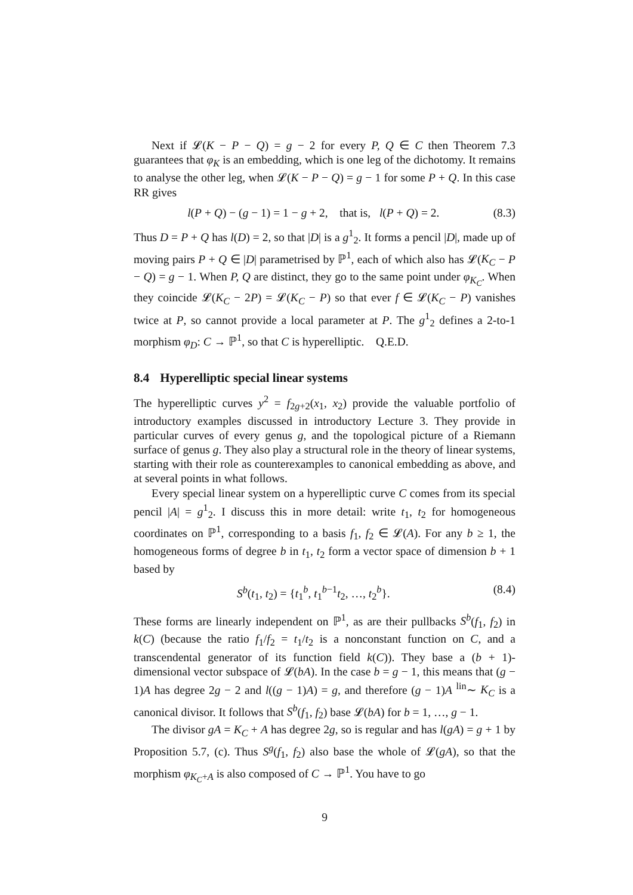Next if 𝓛(K − P − Q) = g − 2 for every P, Q ∈ C then Theorem 7.3 guarantees that φ<sub>K</sub> is an embedding, which is one leg of the dichotomy. It remains to analyse the other leg, when 𝓛(K − P − Q) = g − 1 for some P + Q. In this case RR gives
l(P + Q) − (g − 1) = 1 − g + 2, that is, l(P + Q) = 2. (8.3)
Thus D = P + Q has l(D) = 2, so that |D| is a g<sup>1</sup><sub>2</sub>. It forms a pencil |D|, made up of moving pairs P + Q ∈ |D| parametrised by ℙ<sup>1</sup>, each of which also has 𝓛(K<sub>C</sub> − P − Q) = g − 1. When P, Q are distinct, they go to the same point under φ<sub>K<sub>C</sub></sub>. When they coincide 𝓛(K<sub>C</sub> − 2P) = 𝓛(K<sub>C</sub> − P) so that ever f ∈ 𝓛(K<sub>C</sub> − P) vanishes twice at P, so cannot provide a local parameter at P. The g<sup>1</sup><sub>2</sub> defines a 2-to-1 morphism φ<sub>D</sub>: C → ℙ<sup>1</sup>, so that C is hyperelliptic. Q.E.D.
8.4 Hyperelliptic special linear systems
The hyperelliptic curves y<sup>2</sup> = f<sub>2g+2</sub>(x<sub>1</sub>, x<sub>2</sub>) provide the valuable portfolio of introductory examples discussed in introductory Lecture 3. They provide in particular curves of every genus g, and the topological picture of a Riemann surface of genus g. They also play a structural role in the theory of linear systems, starting with their role as counterexamples to canonical embedding as above, and at several points in what follows.
Every special linear system on a hyperelliptic curve C comes from its special pencil |A| = g<sup>1</sup><sub>2</sub>. I discuss this in more detail: write t<sub>1</sub>, t<sub>2</sub> for homogeneous coordinates on ℙ<sup>1</sup>, corresponding to a basis f<sub>1</sub>, f<sub>2</sub> ∈ 𝓛(A). For any b ≥ 1, the homogeneous forms of degree b in t<sub>1</sub>, t<sub>2</sub> form a vector space of dimension b + 1 based by
S<sup>b</sup>(t<sub>1</sub>, t<sub>2</sub>) = {t<sub>1</sub><sup>b</sup>, t<sub>1</sub><sup>b−1</sup>t<sub>2</sub>, …, t<sub>2</sub><sup>b</sup>}. (8.4)
These forms are linearly independent on ℙ<sup>1</sup>, as are their pullbacks S<sup>b</sup>(f<sub>1</sub>, f<sub>2</sub>) in k(C) (because the ratio f<sub>1</sub>/f<sub>2</sub> = t<sub>1</sub>/t<sub>2</sub> is a nonconstant function on C, and a transcendental generator of its function field k(C)). They base a (b + 1)-dimensional vector subspace of 𝓛(bA). In the case b = g − 1, this means that (g − 1)A has degree 2g − 2 and l((g − 1)A) = g, and therefore (g − 1)A <sup>lin</sup>∼ K<sub>C</sub> is a canonical divisor. It follows that S<sup>b</sup>(f<sub>1</sub>, f<sub>2</sub>) base 𝓛(bA) for b = 1, …, g − 1.
The divisor gA = K<sub>C</sub> + A has degree 2g, so is regular and has l(gA) = g + 1 by Proposition 5.7, (c). Thus S<sup>g</sup>(f<sub>1</sub>, f<sub>2</sub>) also base the whole of 𝓛(gA), so that the morphism φ<sub>K<sub>C</sub>+A</sub> is also composed of C → ℙ<sup>1</sup>. You have to go
9